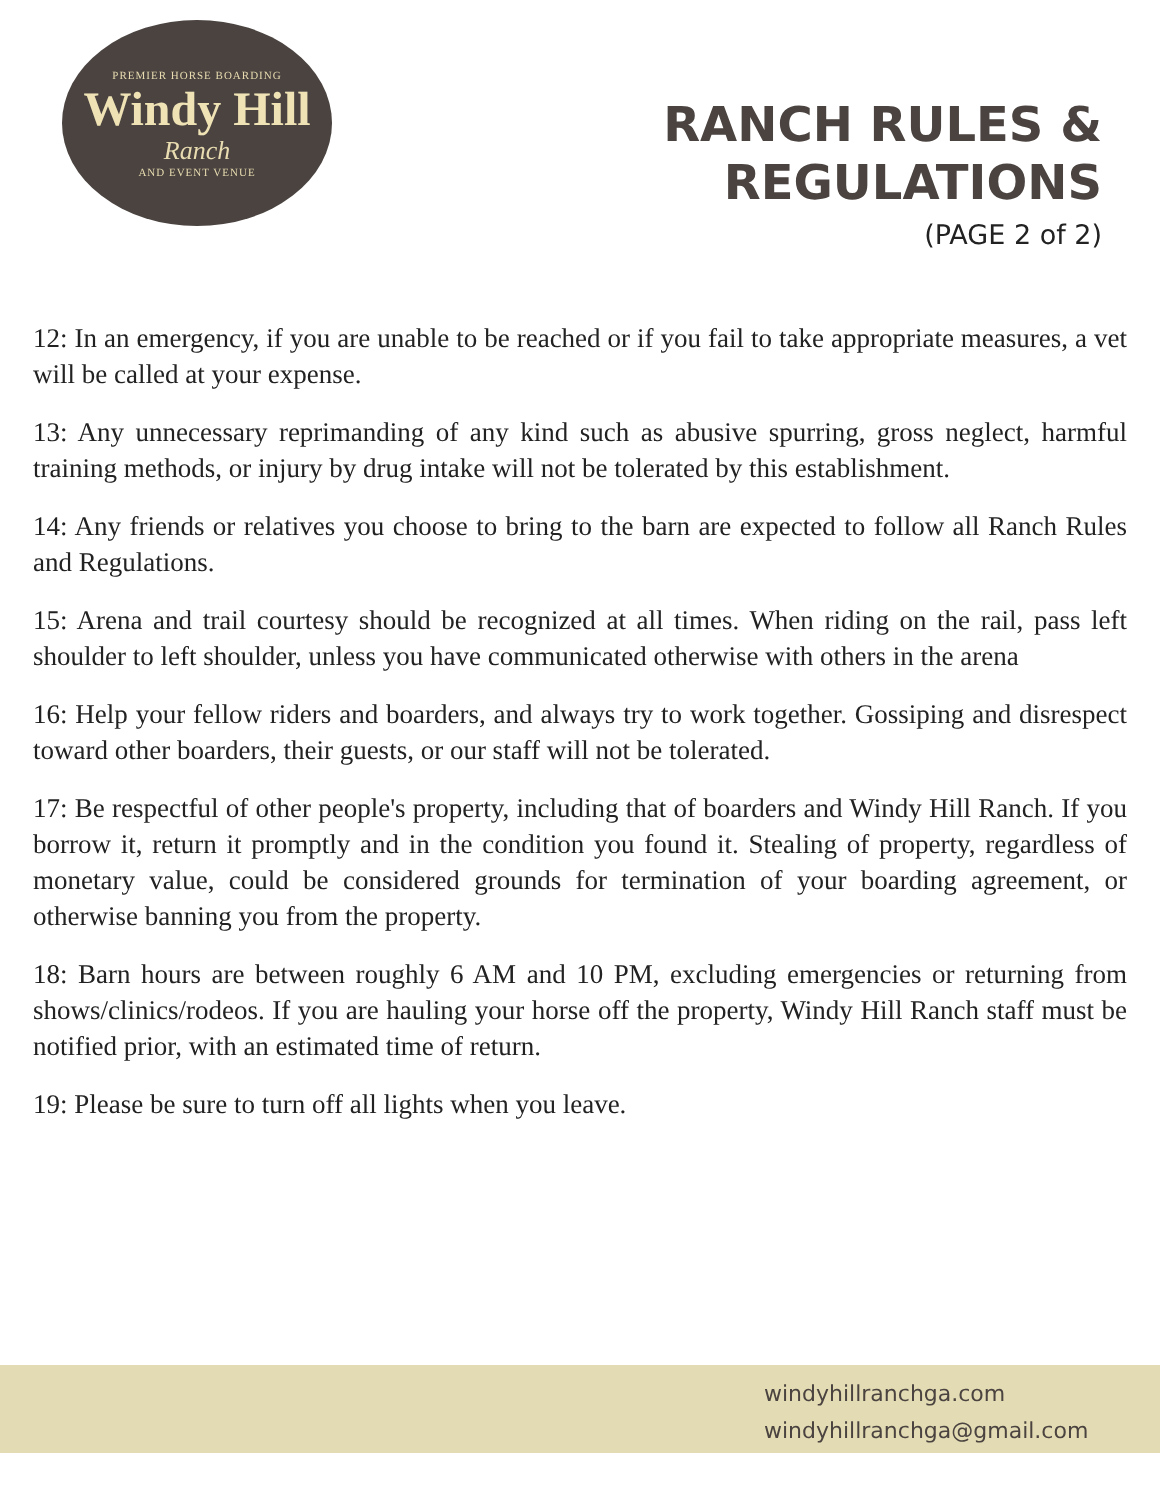PREMIER HORSE BOARDING
Windy Hill
Ranch
AND EVENT VENUE
RANCH RULES &
REGULATIONS
(PAGE 2 of 2)
12: In an emergency, if you are unable to be reached or if you fail to take appropriate measures, a vet will be called at your expense.
13: Any unnecessary reprimanding of any kind such as abusive spurring, gross neglect, harmful training methods, or injury by drug intake will not be tolerated by this establishment.
14: Any friends or relatives you choose to bring to the barn are expected to follow all Ranch Rules and Regulations.
15: Arena and trail courtesy should be recognized at all times. When riding on the rail, pass left shoulder to left shoulder, unless you have communicated otherwise with others in the arena
16: Help your fellow riders and boarders, and always try to work together. Gossiping and disrespect toward other boarders, their guests, or our staff will not be tolerated.
17: Be respectful of other people's property, including that of boarders and Windy Hill Ranch. If you borrow it, return it promptly and in the condition you found it. Stealing of property, regardless of monetary value, could be considered grounds for termination of your boarding agreement, or otherwise banning you from the property.
18: Barn hours are between roughly 6 AM and 10 PM, excluding emergencies or returning from shows/clinics/rodeos. If you are hauling your horse off the property, Windy Hill Ranch staff must be notified prior, with an estimated time of return.
19: Please be sure to turn off all lights when you leave.
windyhillranchga.com
windyhillranchga@gmail.com